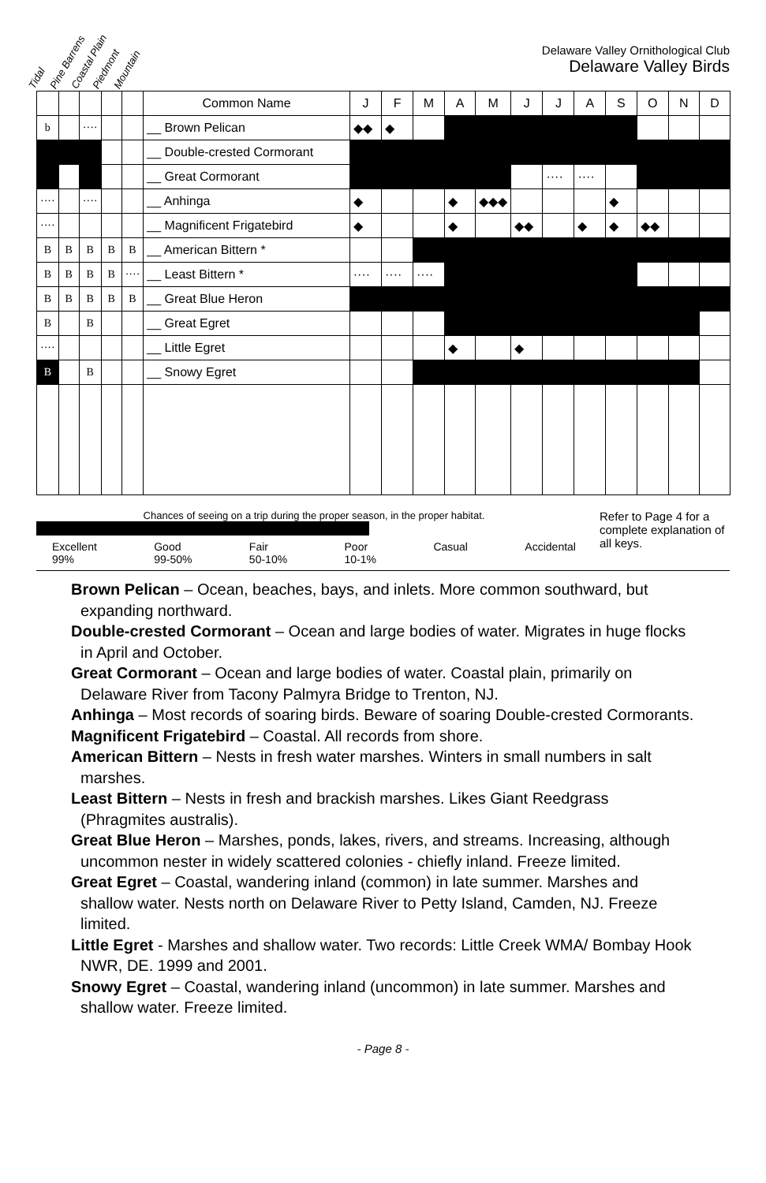Tidal Pine Barrens Coastal Plain Piedmont Mountain
Delaware Valley Ornithological Club
Delaware Valley Birds
| | | | | | Common Name | J | F | M | A | M | J | J | A | S | O | N | D |
| --- | --- | --- | --- | --- | --- | --- | --- | --- | --- | --- | --- | --- | --- | --- | --- | --- | --- |
| b | | ···· | | | __ Brown Pelican | ◆◆ | ◆ | | | | | | | | | | |
| | | | | | __ Double-crested Cormorant | | | | | | | | | | | | |
| | | | | | __ Great Cormorant | | | | | | | ···· | ···· | | | | |
| ···· | | ···· | | | __ Anhinga | ◆ | | | ◆ | ◆◆◆ | | | | ◆ | | | |
| ···· | | | | | __ Magnificent Frigatebird | ◆ | | | ◆ | | ◆◆ | | ◆ | ◆ | ◆◆ | | |
| B | B | B | B | B | __ American Bittern * | | | | | [ | | ] | | | | | |
| B | B | B | B | ···· | __ Least Bittern * | ···· | ···· | ···· | | [ | | | ] | | | | |
| B | B | B | B | B | __ Great Blue Heron | | | [ | | | ] | | | | | | |
| B | | B | | | __ Great Egret | | | | [ | | | | ] | | | | |
| ···· | | | | | __ Little Egret | | | | ◆ | | ◆ | | | | | | |
| B | | B | | | __ Snowy Egret | | | | [ | | | | ] | | | | |
Chances of seeing on a trip during the proper season, in the proper habitat.
Excellent
99% Good
99-50% Fair
50-10% Poor
10-1% Casual Accidental
Refer to Page 4 for a complete explanation of all keys.
Brown Pelican – Ocean, beaches, bays, and inlets. More common southward, but expanding northward.
Double-crested Cormorant – Ocean and large bodies of water. Migrates in huge flocks in April and October.
Great Cormorant – Ocean and large bodies of water. Coastal plain, primarily on Delaware River from Tacony Palmyra Bridge to Trenton, NJ.
Anhinga – Most records of soaring birds. Beware of soaring Double-crested Cormorants.
Magnificent Frigatebird – Coastal. All records from shore.
American Bittern – Nests in fresh water marshes. Winters in small numbers in salt marshes.
Least Bittern – Nests in fresh and brackish marshes. Likes Giant Reedgrass (Phragmites australis).
Great Blue Heron – Marshes, ponds, lakes, rivers, and streams. Increasing, although uncommon nester in widely scattered colonies - chiefly inland. Freeze limited.
Great Egret – Coastal, wandering inland (common) in late summer. Marshes and shallow water. Nests north on Delaware River to Petty Island, Camden, NJ. Freeze limited.
Little Egret - Marshes and shallow water. Two records: Little Creek WMA/ Bombay Hook NWR, DE. 1999 and 2001.
Snowy Egret – Coastal, wandering inland (uncommon) in late summer. Marshes and shallow water. Freeze limited.
- Page 8 -